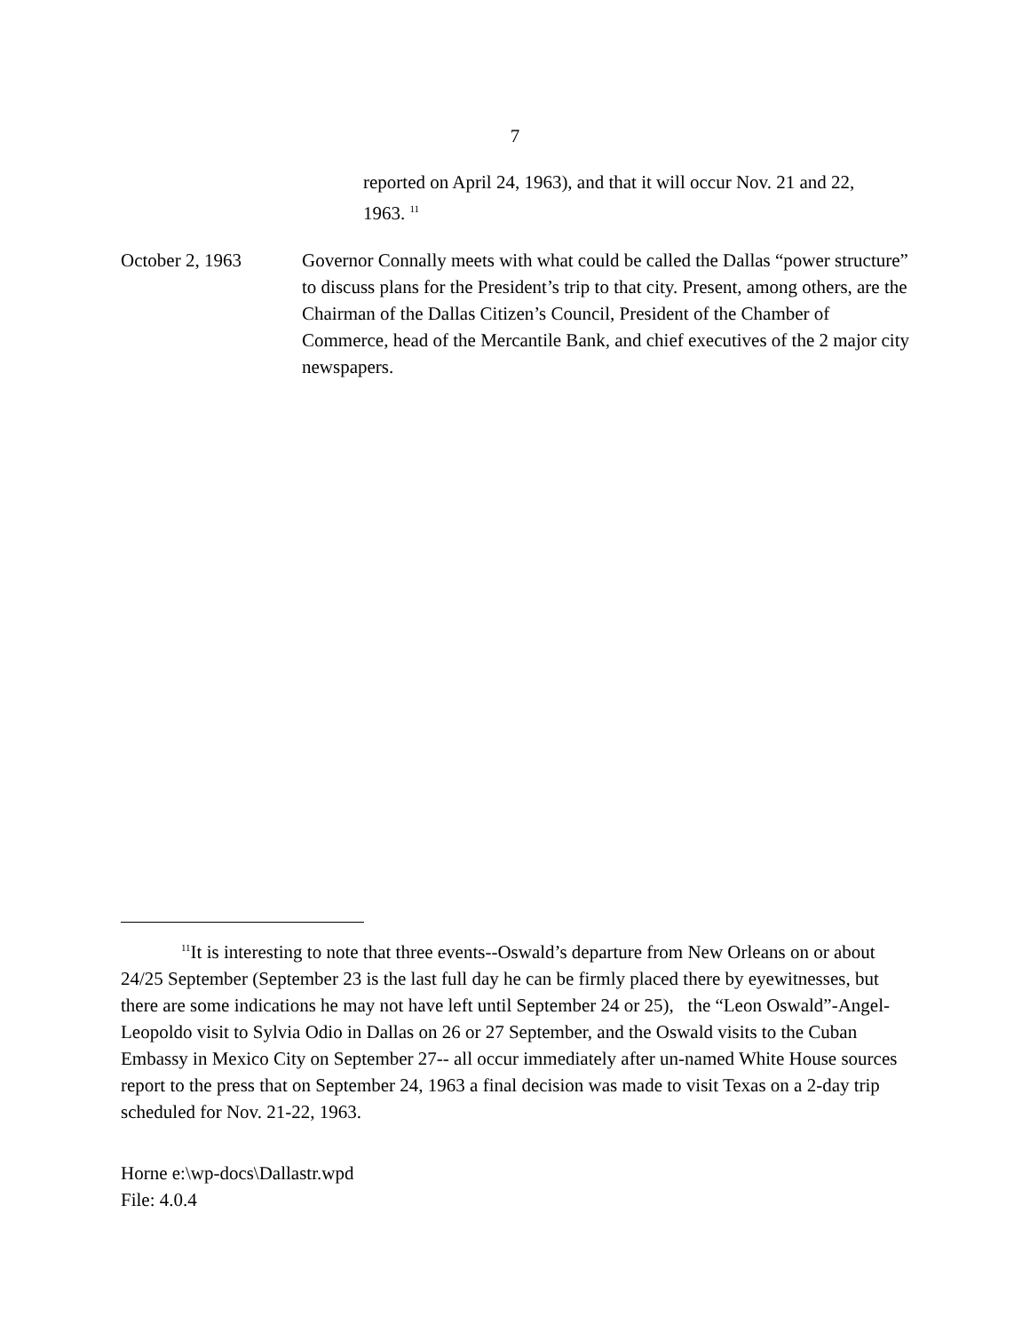7
reported on April 24, 1963), and that it will occur Nov. 21 and 22, 1963. <sup>11</sup>
October 2, 1963 Governor Connally meets with what could be called the Dallas “power structure” to discuss plans for the President’s trip to that city. Present, among others, are the Chairman of the Dallas Citizen’s Council, President of the Chamber of Commerce, head of the Mercantile Bank, and chief executives of the 2 major city newspapers.
<sup>11</sup> It is interesting to note that three events--Oswald’s departure from New Orleans on or about 24/25 September (September 23 is the last full day he can be firmly placed there by eyewitnesses, but there are some indications he may not have left until September 24 or 25), the “Leon Oswald”-Angel-Leopoldo visit to Sylvia Odio in Dallas on 26 or 27 September, and the Oswald visits to the Cuban Embassy in Mexico City on September 27-- all occur immediately after un-named White House sources report to the press that on September 24, 1963 a final decision was made to visit Texas on a 2-day trip scheduled for Nov. 21-22, 1963.
Horne e:\wp-docs\Dallastr.wpd
File: 4.0.4